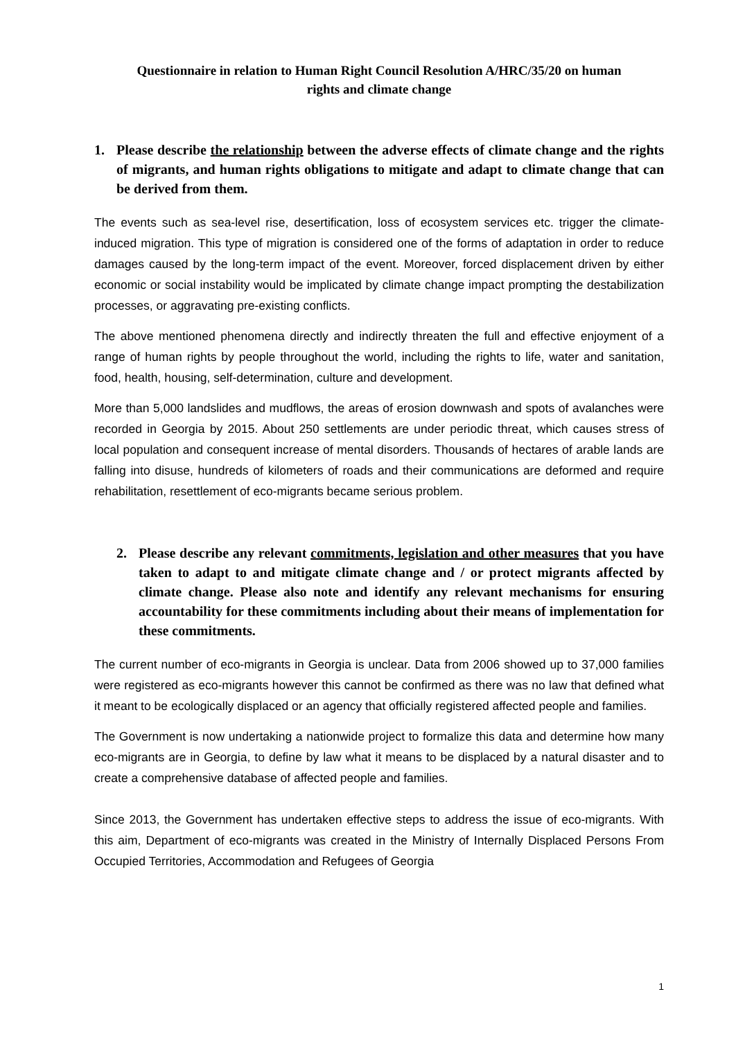Questionnaire in relation to Human Right Council Resolution A/HRC/35/20 on human
rights and climate change
1. Please describe the relationship between the adverse effects of climate change and the rights of migrants, and human rights obligations to mitigate and adapt to climate change that can be derived from them.
The events such as sea-level rise, desertification, loss of ecosystem services etc. trigger the climate- induced migration. This type of migration is considered one of the forms of adaptation in order to reduce damages caused by the long-term impact of the event. Moreover, forced displacement driven by either economic or social instability would be implicated by climate change impact prompting the destabilization processes, or aggravating pre-existing conflicts.
The above mentioned phenomena directly and indirectly threaten the full and effective enjoyment of a range of human rights by people throughout the world, including the rights to life, water and sanitation, food, health, housing, self-determination, culture and development.
More than 5,000 landslides and mudflows, the areas of erosion downwash and spots of avalanches were recorded in Georgia by 2015. About 250 settlements are under periodic threat, which causes stress of local population and consequent increase of mental disorders. Thousands of hectares of arable lands are falling into disuse, hundreds of kilometers of roads and their communications are deformed and require rehabilitation, resettlement of eco-migrants became serious problem.
2. Please describe any relevant commitments, legislation and other measures that you have taken to adapt to and mitigate climate change and / or protect migrants affected by climate change. Please also note and identify any relevant mechanisms for ensuring accountability for these commitments including about their means of implementation for these commitments.
The current number of eco-migrants in Georgia is unclear. Data from 2006 showed up to 37,000 families were registered as eco-migrants however this cannot be confirmed as there was no law that defined what it meant to be ecologically displaced or an agency that officially registered affected people and families.
The Government is now undertaking a nationwide project to formalize this data and determine how many eco-migrants are in Georgia, to define by law what it means to be displaced by a natural disaster and to create a comprehensive database of affected people and families.
Since 2013, the Government has undertaken effective steps to address the issue of eco-migrants. With this aim, Department of eco-migrants was created in the Ministry of Internally Displaced Persons From Occupied Territories, Accommodation and Refugees of Georgia
1